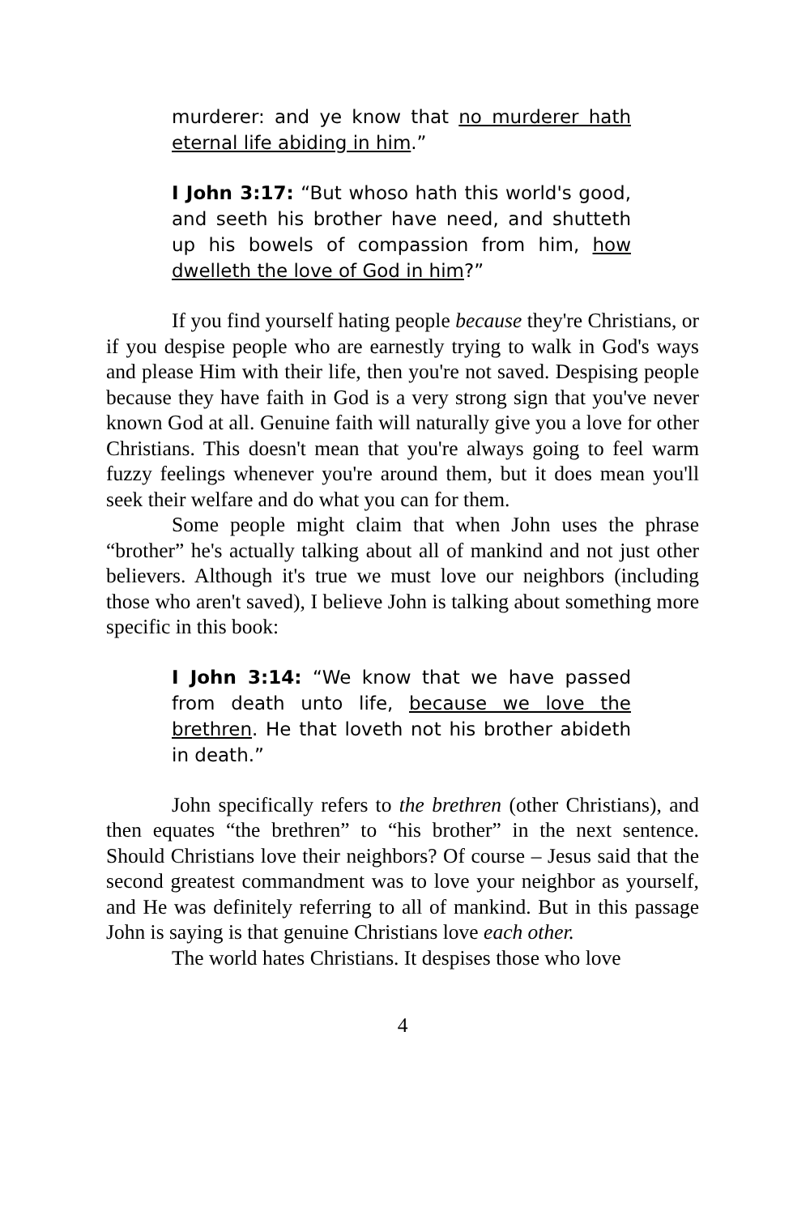murderer: and ye know that no murderer hath eternal life abiding in him.”
I John 3:17: “But whoso hath this world's good, and seeth his brother have need, and shutteth up his bowels of compassion from him, how dwelleth the love of God in him?”
If you find yourself hating people because they're Christians, or if you despise people who are earnestly trying to walk in God's ways and please Him with their life, then you're not saved. Despising people because they have faith in God is a very strong sign that you've never known God at all. Genuine faith will naturally give you a love for other Christians. This doesn't mean that you're always going to feel warm fuzzy feelings whenever you're around them, but it does mean you'll seek their welfare and do what you can for them.
Some people might claim that when John uses the phrase “brother” he's actually talking about all of mankind and not just other believers. Although it's true we must love our neighbors (including those who aren't saved), I believe John is talking about something more specific in this book:
I John 3:14: “We know that we have passed from death unto life, because we love the brethren. He that loveth not his brother abideth in death.”
John specifically refers to the brethren (other Christians), and then equates “the brethren” to “his brother” in the next sentence. Should Christians love their neighbors? Of course – Jesus said that the second greatest commandment was to love your neighbor as yourself, and He was definitely referring to all of mankind. But in this passage John is saying is that genuine Christians love each other.
The world hates Christians. It despises those who love
4